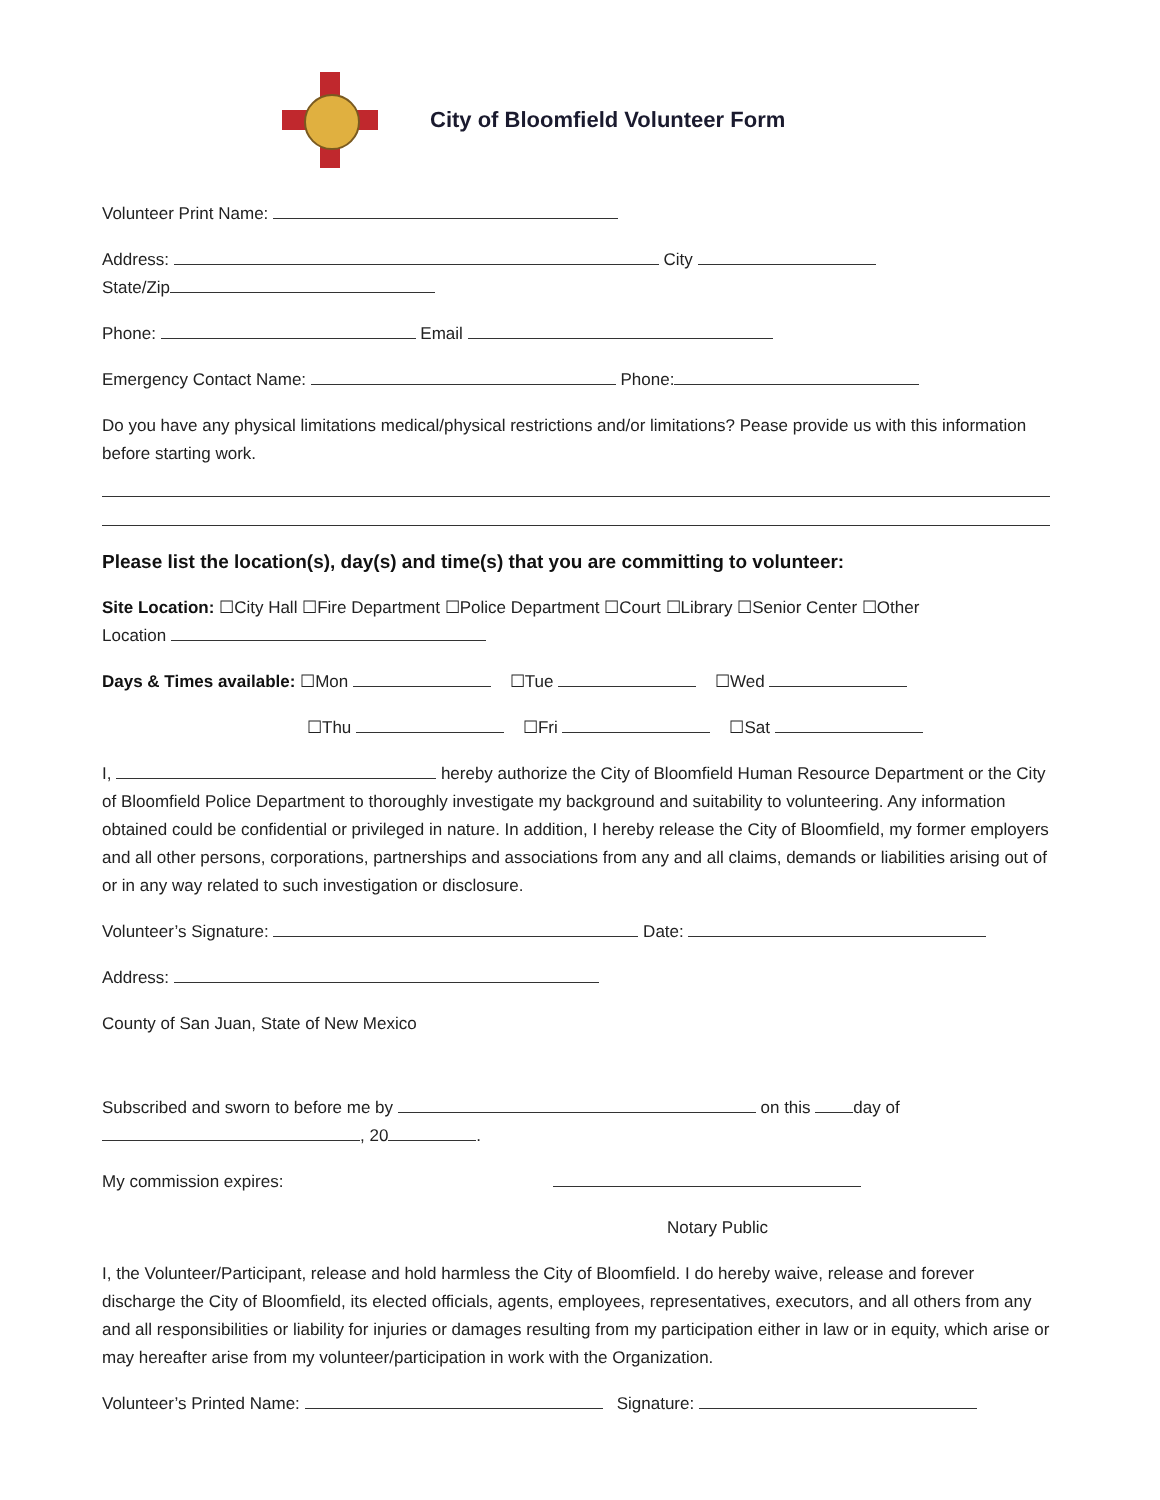City of Bloomfield Volunteer Form
Volunteer Print Name:
Address: City
State/Zip
Phone: Email
Emergency Contact Name: Phone:
Do you have any physical limitations medical/physical restrictions and/or limitations? Pease provide us with this information before starting work.
Please list the location(s), day(s) and time(s) that you are committing to volunteer:
Site Location: ☐City Hall ☐Fire Department ☐Police Department ☐Court ☐Library ☐Senior Center ☐Other
Location
Days & Times available: ☐Mon ☐Tue ☐Wed
☐Thu ☐Fri ☐Sat
I, hereby authorize the City of Bloomfield Human Resource Department or the City of Bloomfield Police Department to thoroughly investigate my background and suitability to volunteering. Any information obtained could be confidential or privileged in nature. In addition, I hereby release the City of Bloomfield, my former employers and all other persons, corporations, partnerships and associations from any and all claims, demands or liabilities arising out of or in any way related to such investigation or disclosure.
Volunteer’s Signature: Date:
Address:
County of San Juan, State of New Mexico
Subscribed and sworn to before me by on this day of
, 20 .
My commission expires:
Notary Public
I, the Volunteer/Participant, release and hold harmless the City of Bloomfield. I do hereby waive, release and forever discharge the City of Bloomfield, its elected officials, agents, employees, representatives, executors, and all others from any and all responsibilities or liability for injuries or damages resulting from my participation either in law or in equity, which arise or may hereafter arise from my volunteer/participation in work with the Organization.
Volunteer’s Printed Name: Signature: